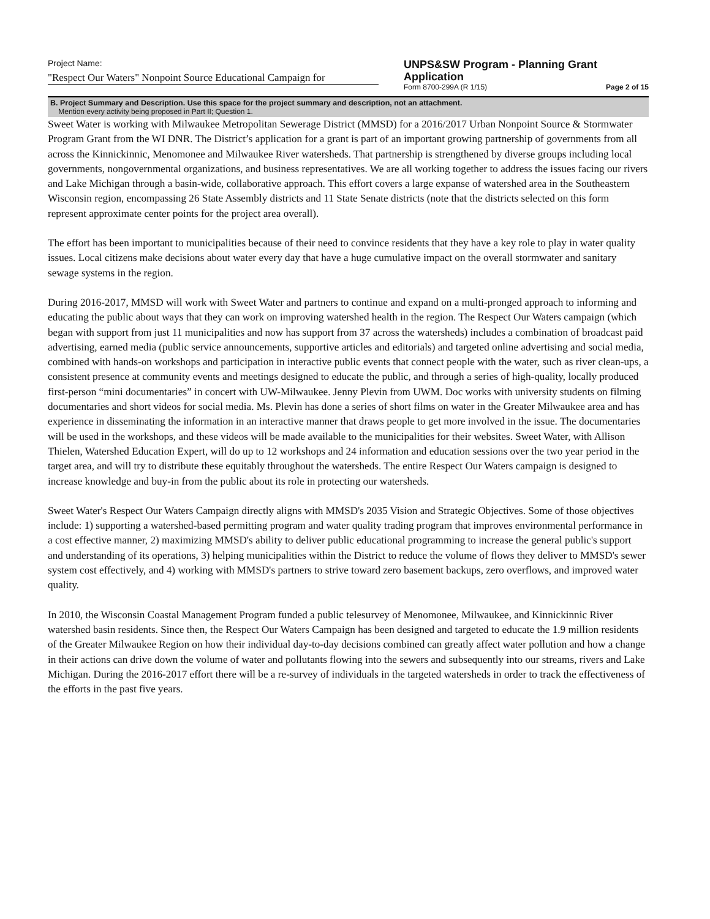Project Name:
"Respect Our Waters" Nonpoint Source Educational Campaign for
UNPS&SW Program - Planning Grant
Application
Form 8700-299A (R 1/15) Page 2 of 15
B. Project Summary and Description. Use this space for the project summary and description, not an attachment.
Mention every activity being proposed in Part II; Question 1.
Sweet Water is working with Milwaukee Metropolitan Sewerage District (MMSD) for a 2016/2017 Urban Nonpoint Source & Stormwater Program Grant from the WI DNR. The District’s application for a grant is part of an important growing partnership of governments from all across the Kinnickinnic, Menomonee and Milwaukee River watersheds. That partnership is strengthened by diverse groups including local governments, nongovernmental organizations, and business representatives. We are all working together to address the issues facing our rivers and Lake Michigan through a basin-wide, collaborative approach. This effort covers a large expanse of watershed area in the Southeastern Wisconsin region, encompassing 26 State Assembly districts and 11 State Senate districts (note that the districts selected on this form represent approximate center points for the project area overall).
The effort has been important to municipalities because of their need to convince residents that they have a key role to play in water quality issues. Local citizens make decisions about water every day that have a huge cumulative impact on the overall stormwater and sanitary sewage systems in the region.
During 2016-2017, MMSD will work with Sweet Water and partners to continue and expand on a multi-pronged approach to informing and educating the public about ways that they can work on improving watershed health in the region. The Respect Our Waters campaign (which began with support from just 11 municipalities and now has support from 37 across the watersheds) includes a combination of broadcast paid advertising, earned media (public service announcements, supportive articles and editorials) and targeted online advertising and social media, combined with hands-on workshops and participation in interactive public events that connect people with the water, such as river clean-ups, a consistent presence at community events and meetings designed to educate the public, and through a series of high-quality, locally produced first-person “mini documentaries” in concert with UW-Milwaukee. Jenny Plevin from UWM. Doc works with university students on filming documentaries and short videos for social media. Ms. Plevin has done a series of short films on water in the Greater Milwaukee area and has experience in disseminating the information in an interactive manner that draws people to get more involved in the issue. The documentaries will be used in the workshops, and these videos will be made available to the municipalities for their websites. Sweet Water, with Allison Thielen, Watershed Education Expert, will do up to 12 workshops and 24 information and education sessions over the two year period in the target area, and will try to distribute these equitably throughout the watersheds. The entire Respect Our Waters campaign is designed to increase knowledge and buy-in from the public about its role in protecting our watersheds.
Sweet Water's Respect Our Waters Campaign directly aligns with MMSD's 2035 Vision and Strategic Objectives. Some of those objectives include: 1) supporting a watershed-based permitting program and water quality trading program that improves environmental performance in a cost effective manner, 2) maximizing MMSD's ability to deliver public educational programming to increase the general public's support and understanding of its operations, 3) helping municipalities within the District to reduce the volume of flows they deliver to MMSD's sewer system cost effectively, and 4) working with MMSD's partners to strive toward zero basement backups, zero overflows, and improved water quality.
In 2010, the Wisconsin Coastal Management Program funded a public telesurvey of Menomonee, Milwaukee, and Kinnickinnic River watershed basin residents. Since then, the Respect Our Waters Campaign has been designed and targeted to educate the 1.9 million residents of the Greater Milwaukee Region on how their individual day-to-day decisions combined can greatly affect water pollution and how a change in their actions can drive down the volume of water and pollutants flowing into the sewers and subsequently into our streams, rivers and Lake Michigan. During the 2016-2017 effort there will be a re-survey of individuals in the targeted watersheds in order to track the effectiveness of the efforts in the past five years.